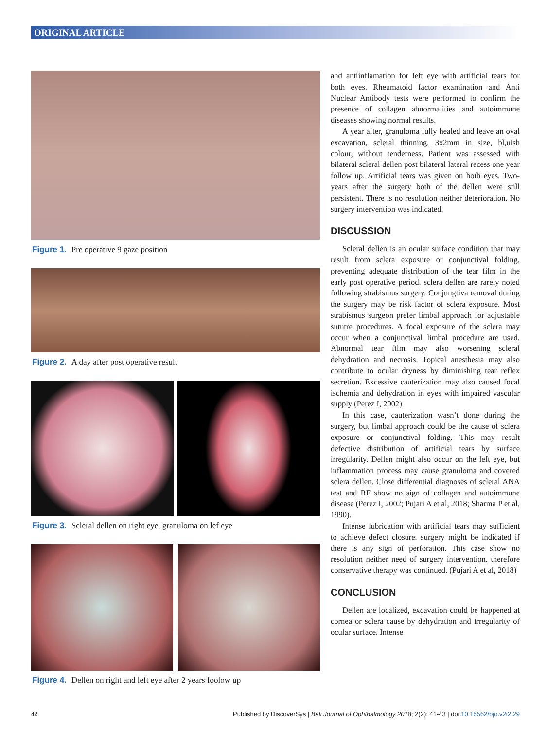ORIGINAL ARTICLE
Figure 1. Pre operative 9 gaze position
Figure 2. A day after post operative result
Figure 3. Scleral dellen on right eye, granuloma on lef eye
Figure 4. Dellen on right and left eye after 2 years foolow up
and antiinflamation for left eye with artificial tears for both eyes. Rheumatoid factor examination and Anti Nuclear Antibody tests were performed to confirm the presence of collagen abnormalities and autoimmune diseases showing normal results.
A year after, granuloma fully healed and leave an oval excavation, scleral thinning, 3x2mm in size, bl,uish colour, without tenderness. Patient was assessed with bilateral scleral dellen post bilateral lateral recess one year follow up. Artificial tears was given on both eyes. Two-years after the surgery both of the dellen were still persistent. There is no resolution neither deterioration. No surgery intervention was indicated.
DISCUSSION
Scleral dellen is an ocular surface condition that may result from sclera exposure or conjunctival folding, preventing adequate distribution of the tear film in the early post operative period. sclera dellen are rarely noted following strabismus surgery. Conjungtiva removal during the surgery may be risk factor of sclera exposure. Most strabismus surgeon prefer limbal approach for adjustable sututre procedures. A focal exposure of the sclera may occur when a conjunctival limbal procedure are used. Abnormal tear film may also worsening scleral dehydration and necrosis. Topical anesthesia may also contribute to ocular dryness by diminishing tear reflex secretion. Excessive cauterization may also caused focal ischemia and dehydration in eyes with impaired vascular supply (Perez I, 2002)
In this case, cauterization wasn’t done during the surgery, but limbal approach could be the cause of sclera exposure or conjunctival folding. This may result defective distribution of artificial tears by surface irregularity. Dellen might also occur on the left eye, but inflammation process may cause granuloma and covered sclera dellen. Close differential diagnoses of scleral ANA test and RF show no sign of collagen and autoimmune disease (Perez I, 2002; Pujari A et al, 2018; Sharma P et al, 1990).
Intense lubrication with artificial tears may sufficient to achieve defect closure. surgery might be indicated if there is any sign of perforation. This case show no resolution neither need of surgery intervention. therefore conservative therapy was continued. (Pujari A et al, 2018)
CONCLUSION
Dellen are localized, excavation could be happened at cornea or sclera cause by dehydration and irregularity of ocular surface. Intense
42 Published by DiscoverSys | Bali Journal of Ophthalmology 2018; 2(2): 41-43 | doi:10.15562/bjo.v2i2.29